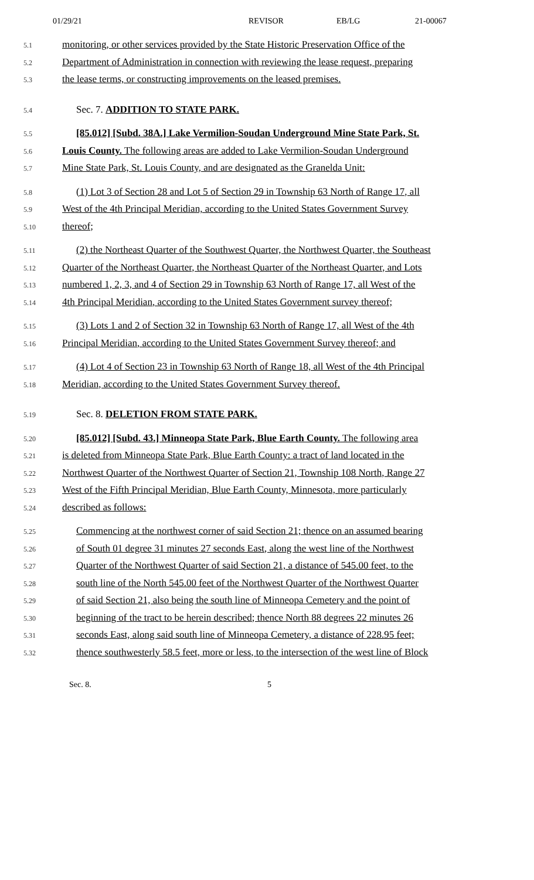01/29/21 REVISOR EB/LG 21-00067
5.1 monitoring, or other services provided by the State Historic Preservation Office of the
5.2 Department of Administration in connection with reviewing the lease request, preparing
5.3 the lease terms, or constructing improvements on the leased premises.
5.4 Sec. 7. ADDITION TO STATE PARK.
5.5 [85.012] [Subd. 38A.] Lake Vermilion-Soudan Underground Mine State Park, St.
5.6 Louis County. The following areas are added to Lake Vermilion-Soudan Underground
5.7 Mine State Park, St. Louis County, and are designated as the Granelda Unit:
5.8 (1) Lot 3 of Section 28 and Lot 5 of Section 29 in Township 63 North of Range 17, all
5.9 West of the 4th Principal Meridian, according to the United States Government Survey
5.10 thereof;
5.11 (2) the Northeast Quarter of the Southwest Quarter, the Northwest Quarter, the Southeast
5.12 Quarter of the Northeast Quarter, the Northeast Quarter of the Northeast Quarter, and Lots
5.13 numbered 1, 2, 3, and 4 of Section 29 in Township 63 North of Range 17, all West of the
5.14 4th Principal Meridian, according to the United States Government survey thereof;
5.15 (3) Lots 1 and 2 of Section 32 in Township 63 North of Range 17, all West of the 4th
5.16 Principal Meridian, according to the United States Government Survey thereof; and
5.17 (4) Lot 4 of Section 23 in Township 63 North of Range 18, all West of the 4th Principal
5.18 Meridian, according to the United States Government Survey thereof.
5.19 Sec. 8. DELETION FROM STATE PARK.
5.20 [85.012] [Subd. 43.] Minneopa State Park, Blue Earth County. The following area
5.21 is deleted from Minneopa State Park, Blue Earth County: a tract of land located in the
5.22 Northwest Quarter of the Northwest Quarter of Section 21, Township 108 North, Range 27
5.23 West of the Fifth Principal Meridian, Blue Earth County, Minnesota, more particularly
5.24 described as follows:
5.25 Commencing at the northwest corner of said Section 21; thence on an assumed bearing
5.26 of South 01 degree 31 minutes 27 seconds East, along the west line of the Northwest
5.27 Quarter of the Northwest Quarter of said Section 21, a distance of 545.00 feet, to the
5.28 south line of the North 545.00 feet of the Northwest Quarter of the Northwest Quarter
5.29 of said Section 21, also being the south line of Minneopa Cemetery and the point of
5.30 beginning of the tract to be herein described; thence North 88 degrees 22 minutes 26
5.31 seconds East, along said south line of Minneopa Cemetery, a distance of 228.95 feet;
5.32 thence southwesterly 58.5 feet, more or less, to the intersection of the west line of Block
Sec. 8. 5